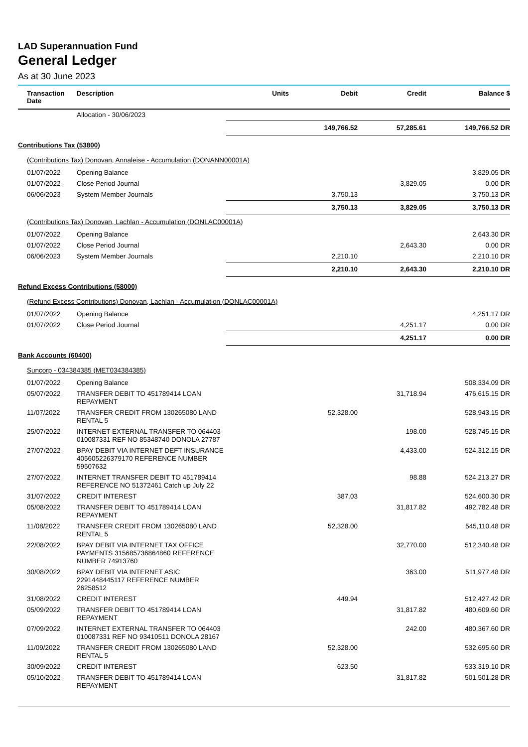LAD Superannuation Fund
General Ledger
As at 30 June 2023
| Transaction Date | Description | Units | Debit | Credit | Balance $ |
| --- | --- | --- | --- | --- | --- |
| | Allocation - 30/06/2023 | | | | |
| | | | 149,766.52 | 57,285.61 | 149,766.52 DR |
| Contributions Tax (53800) | | | | | |
| (Contributions Tax) Donovan, Annaleise - Accumulation (DONANN00001A) | | | | | |
| 01/07/2022 | Opening Balance | | | | 3,829.05 DR |
| 01/07/2022 | Close Period Journal | | | 3,829.05 | 0.00 DR |
| 06/06/2023 | System Member Journals | | 3,750.13 | | 3,750.13 DR |
| | | | 3,750.13 | 3,829.05 | 3,750.13 DR |
| (Contributions Tax) Donovan, Lachlan - Accumulation (DONLAC00001A) | | | | | |
| 01/07/2022 | Opening Balance | | | | 2,643.30 DR |
| 01/07/2022 | Close Period Journal | | | 2,643.30 | 0.00 DR |
| 06/06/2023 | System Member Journals | | 2,210.10 | | 2,210.10 DR |
| | | | 2,210.10 | 2,643.30 | 2,210.10 DR |
| Refund Excess Contributions (58000) | | | | | |
| (Refund Excess Contributions) Donovan, Lachlan - Accumulation (DONLAC00001A) | | | | | |
| 01/07/2022 | Opening Balance | | | | 4,251.17 DR |
| 01/07/2022 | Close Period Journal | | | 4,251.17 | 0.00 DR |
| | | | | 4,251.17 | 0.00 DR |
| Bank Accounts (60400) | | | | | |
| Suncorp - 034384385 (MET034384385) | | | | | |
| 01/07/2022 | Opening Balance | | | | 508,334.09 DR |
| 05/07/2022 | TRANSFER DEBIT TO 451789414 LOAN REPAYMENT | | | 31,718.94 | 476,615.15 DR |
| 11/07/2022 | TRANSFER CREDIT FROM 130265080 LAND RENTAL 5 | | 52,328.00 | | 528,943.15 DR |
| 25/07/2022 | INTERNET EXTERNAL TRANSFER TO 064403 010087331 REF NO 85348740 DONOLA 27787 | | | 198.00 | 528,745.15 DR |
| 27/07/2022 | BPAY DEBIT VIA INTERNET DEFT INSURANCE 405605226379170 REFERENCE NUMBER 59507632 | | | 4,433.00 | 524,312.15 DR |
| 27/07/2022 | INTERNET TRANSFER DEBIT TO 451789414 REFERENCE NO 51372461 Catch up July 22 | | | 98.88 | 524,213.27 DR |
| 31/07/2022 | CREDIT INTEREST | | 387.03 | | 524,600.30 DR |
| 05/08/2022 | TRANSFER DEBIT TO 451789414 LOAN REPAYMENT | | | 31,817.82 | 492,782.48 DR |
| 11/08/2022 | TRANSFER CREDIT FROM 130265080 LAND RENTAL 5 | | 52,328.00 | | 545,110.48 DR |
| 22/08/2022 | BPAY DEBIT VIA INTERNET TAX OFFICE PAYMENTS 315685736864860 REFERENCE NUMBER 74913760 | | | 32,770.00 | 512,340.48 DR |
| 30/08/2022 | BPAY DEBIT VIA INTERNET ASIC 2291448445117 REFERENCE NUMBER 26258512 | | | 363.00 | 511,977.48 DR |
| 31/08/2022 | CREDIT INTEREST | | 449.94 | | 512,427.42 DR |
| 05/09/2022 | TRANSFER DEBIT TO 451789414 LOAN REPAYMENT | | | 31,817.82 | 480,609.60 DR |
| 07/09/2022 | INTERNET EXTERNAL TRANSFER TO 064403 010087331 REF NO 93410511 DONOLA 28167 | | | 242.00 | 480,367.60 DR |
| 11/09/2022 | TRANSFER CREDIT FROM 130265080 LAND RENTAL 5 | | 52,328.00 | | 532,695.60 DR |
| 30/09/2022 | CREDIT INTEREST | | 623.50 | | 533,319.10 DR |
| 05/10/2022 | TRANSFER DEBIT TO 451789414 LOAN REPAYMENT | | | 31,817.82 | 501,501.28 DR |